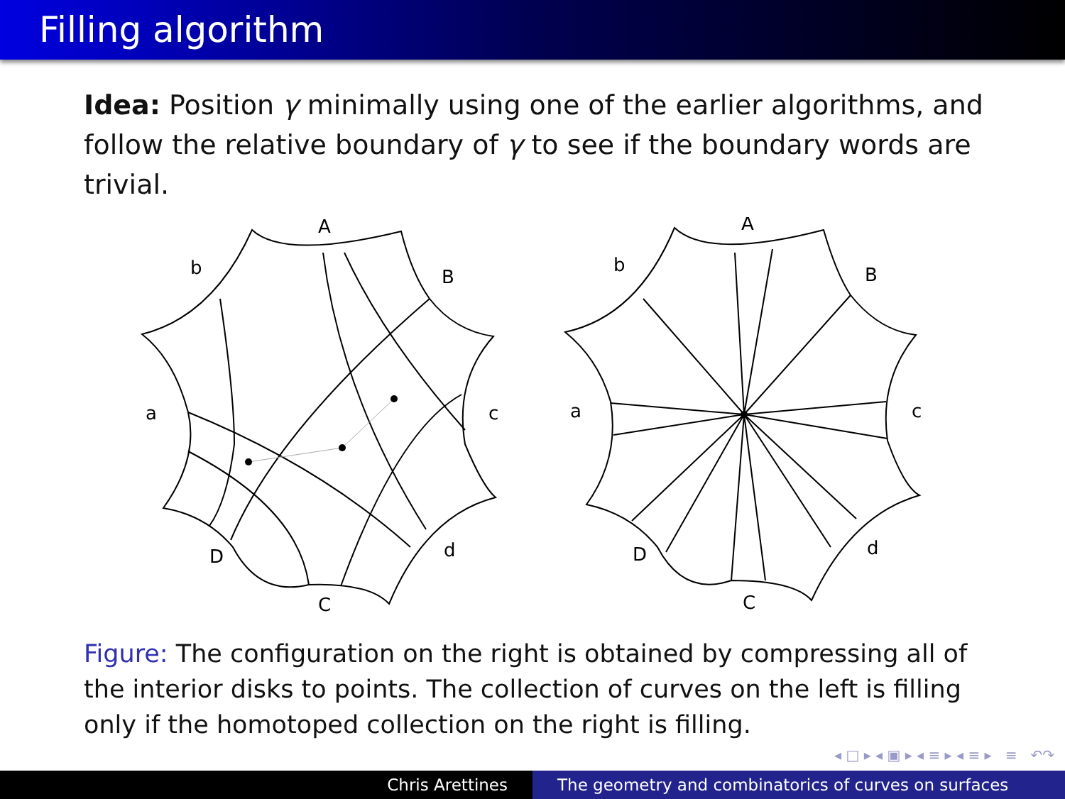Filling algorithm
Idea: Position γ minimally using one of the earlier algorithms, and follow the relative boundary of γ to see if the boundary words are trivial.
A
b
B
a
c
D
d
C
A
b
B
a
c
D
d
C
Figure: The configuration on the right is obtained by compressing all of the interior disks to points. The collection of curves on the left is filling only if the homotoped collection on the right is filling.
◂ □ ▸ ◂ ▣ ▸ ◂ ≡ ▸ ◂ ≡ ▸ ≡ ↶↷
Chris Arettines The geometry and combinatorics of curves on surfaces